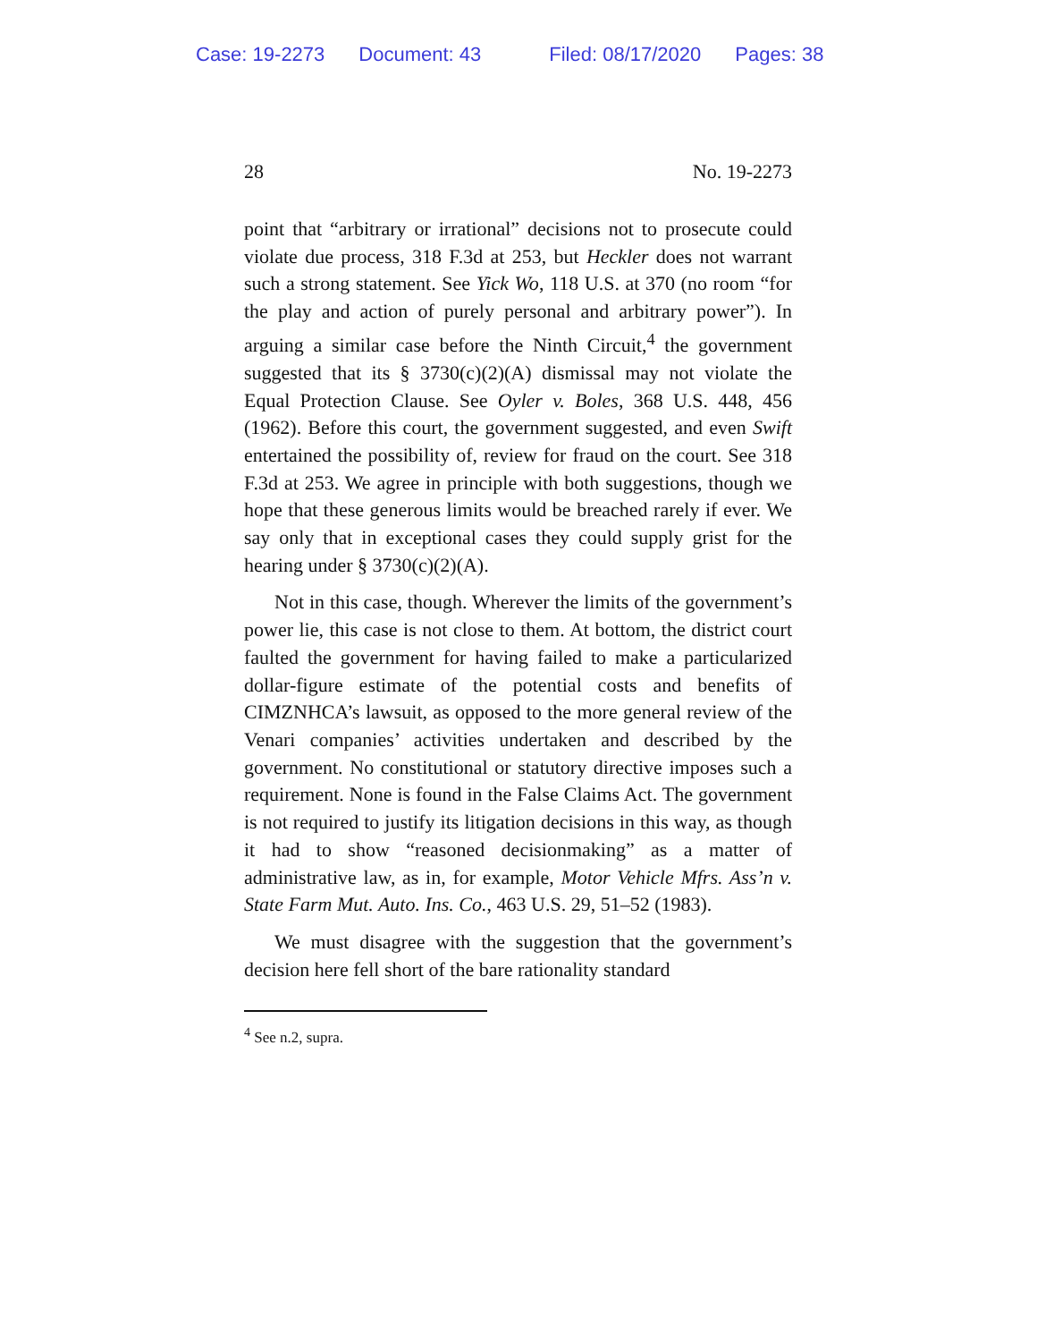Case: 19-2273 Document: 43 Filed: 08/17/2020 Pages: 38
28 No. 19-2273
point that “arbitrary or irrational” decisions not to prosecute could violate due process, 318 F.3d at 253, but Heckler does not warrant such a strong statement. See Yick Wo, 118 U.S. at 370 (no room “for the play and action of purely personal and arbitrary power”). In arguing a similar case before the Ninth Circuit,<sup>4</sup> the government suggested that its § 3730(c)(2)(A) dismissal may not violate the Equal Protection Clause. See Oyler v. Boles, 368 U.S. 448, 456 (1962). Before this court, the government suggested, and even Swift entertained the possibility of, review for fraud on the court. See 318 F.3d at 253. We agree in principle with both suggestions, though we hope that these generous limits would be breached rarely if ever. We say only that in exceptional cases they could supply grist for the hearing under § 3730(c)(2)(A).
Not in this case, though. Wherever the limits of the government’s power lie, this case is not close to them. At bottom, the district court faulted the government for having failed to make a particularized dollar-figure estimate of the potential costs and benefits of CIMZNHCA’s lawsuit, as opposed to the more general review of the Venari companies’ activities undertaken and described by the government. No constitutional or statutory directive imposes such a requirement. None is found in the False Claims Act. The government is not required to justify its litigation decisions in this way, as though it had to show “reasoned decisionmaking” as a matter of administrative law, as in, for example, Motor Vehicle Mfrs. Ass’n v. State Farm Mut. Auto. Ins. Co., 463 U.S. 29, 51–52 (1983).
We must disagree with the suggestion that the government’s decision here fell short of the bare rationality standard
<sup>4</sup> See n.2, supra.